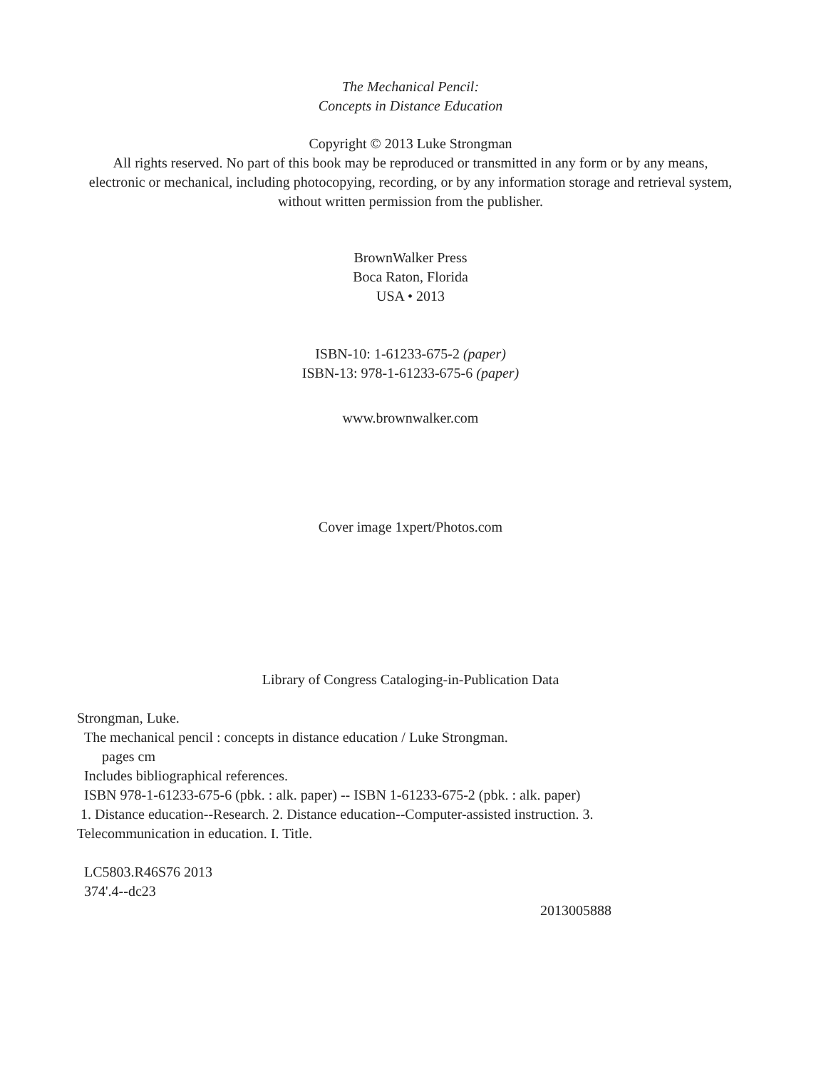The Mechanical Pencil:
Concepts in Distance Education
Copyright © 2013 Luke Strongman
All rights reserved. No part of this book may be reproduced or transmitted in any form or by any means, electronic or mechanical, including photocopying, recording, or by any information storage and retrieval system, without written permission from the publisher.
BrownWalker Press
Boca Raton, Florida
USA • 2013
ISBN-10: 1-61233-675-2 (paper)
ISBN-13: 978-1-61233-675-6 (paper)
www.brownwalker.com
Cover image 1xpert/Photos.com
Library of Congress Cataloging-in-Publication Data
Strongman, Luke.
The mechanical pencil : concepts in distance education / Luke Strongman.
pages cm
Includes bibliographical references.
ISBN 978-1-61233-675-6 (pbk. : alk. paper) -- ISBN 1-61233-675-2 (pbk. : alk. paper)
1. Distance education--Research. 2. Distance education--Computer-assisted instruction. 3.
Telecommunication in education. I. Title.
LC5803.R46S76 2013
374'.4--dc23
2013005888